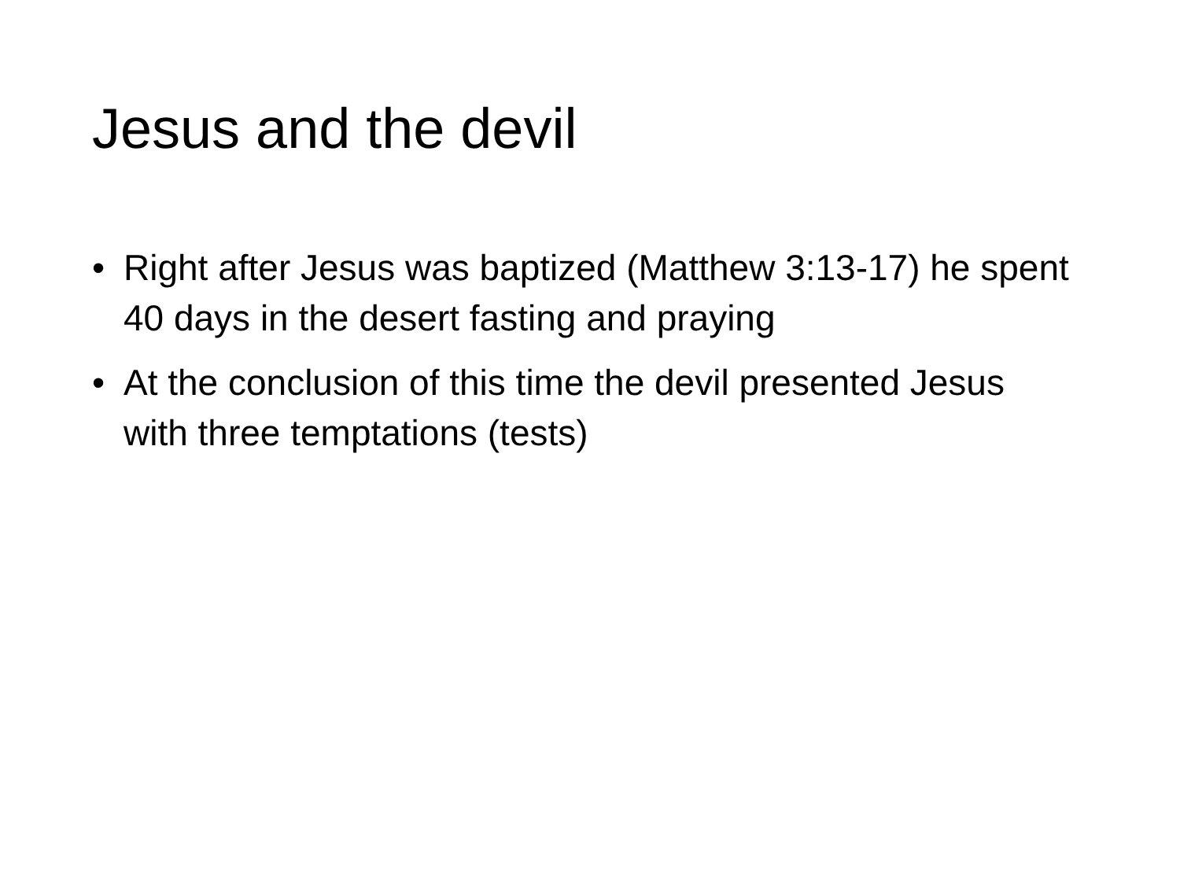Jesus and the devil
• Right after Jesus was baptized (Matthew 3:13-17) he spent 40 days in the desert fasting and praying
• At the conclusion of this time the devil presented Jesus with three temptations (tests)